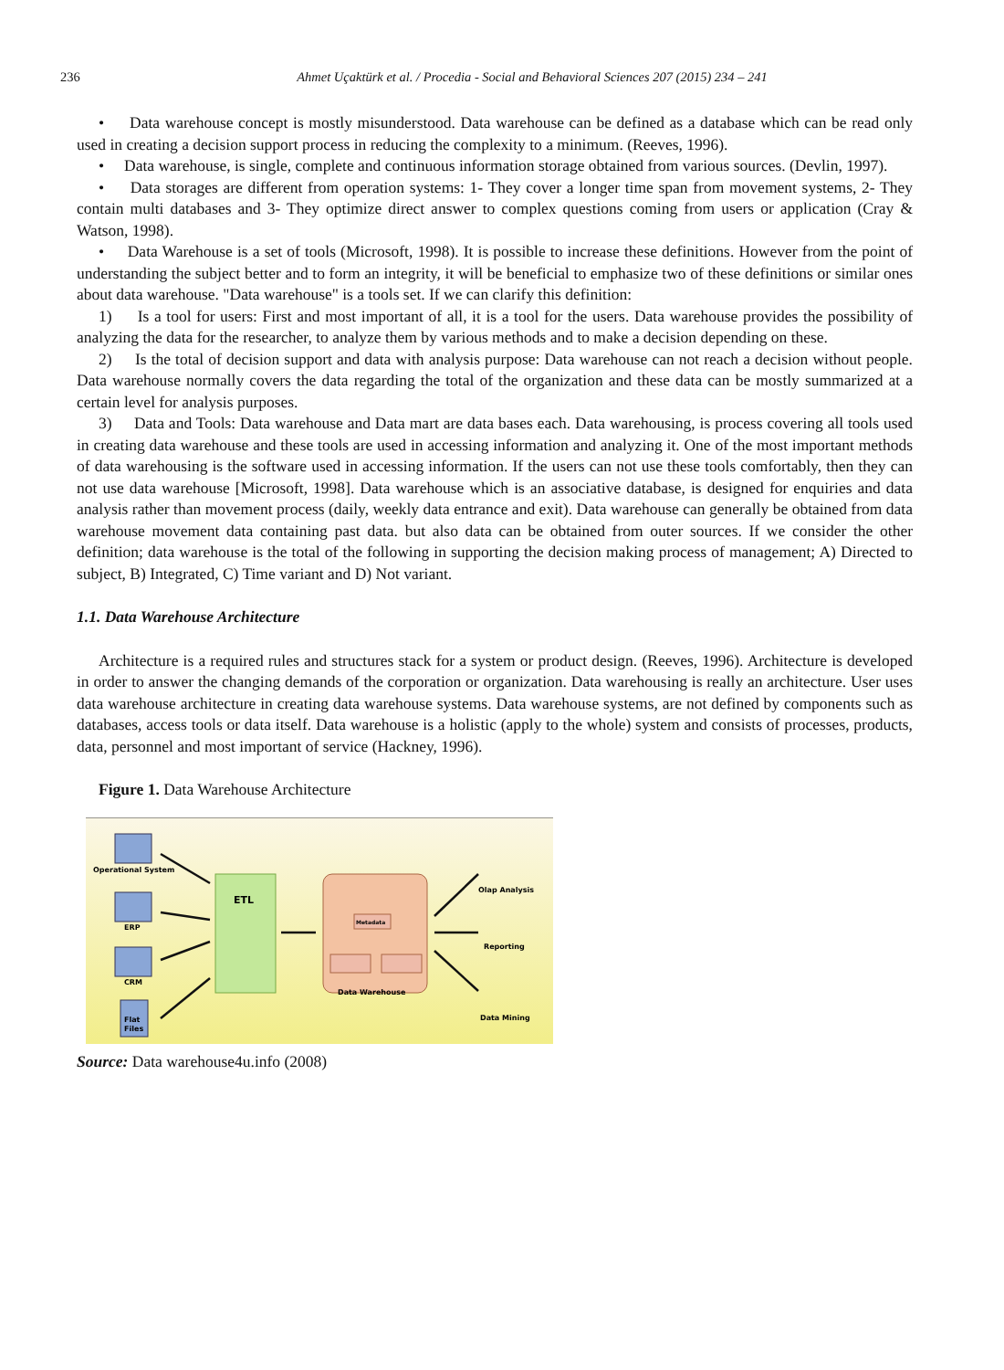236
Ahmet Uçaktürk et al. / Procedia - Social and Behavioral Sciences 207 (2015) 234 – 241
• Data warehouse concept is mostly misunderstood. Data warehouse can be defined as a database which can be read only used in creating a decision support process in reducing the complexity to a minimum. (Reeves, 1996).
• Data warehouse, is single, complete and continuous information storage obtained from various sources. (Devlin, 1997).
• Data storages are different from operation systems: 1- They cover a longer time span from movement systems, 2- They contain multi databases and 3- They optimize direct answer to complex questions coming from users or application (Cray & Watson, 1998).
• Data Warehouse is a set of tools (Microsoft, 1998). It is possible to increase these definitions. However from the point of understanding the subject better and to form an integrity, it will be beneficial to emphasize two of these definitions or similar ones about data warehouse. "Data warehouse" is a tools set. If we can clarify this definition:
1) Is a tool for users: First and most important of all, it is a tool for the users. Data warehouse provides the possibility of analyzing the data for the researcher, to analyze them by various methods and to make a decision depending on these.
2) Is the total of decision support and data with analysis purpose: Data warehouse can not reach a decision without people. Data warehouse normally covers the data regarding the total of the organization and these data can be mostly summarized at a certain level for analysis purposes.
3) Data and Tools: Data warehouse and Data mart are data bases each. Data warehousing, is process covering all tools used in creating data warehouse and these tools are used in accessing information and analyzing it. One of the most important methods of data warehousing is the software used in accessing information. If the users can not use these tools comfortably, then they can not use data warehouse [Microsoft, 1998]. Data warehouse which is an associative database, is designed for enquiries and data analysis rather than movement process (daily, weekly data entrance and exit). Data warehouse can generally be obtained from data warehouse movement data containing past data. but also data can be obtained from outer sources. If we consider the other definition; data warehouse is the total of the following in supporting the decision making process of management; A) Directed to subject, B) Integrated, C) Time variant and D) Not variant.
1.1. Data Warehouse Architecture
Architecture is a required rules and structures stack for a system or product design. (Reeves, 1996). Architecture is developed in order to answer the changing demands of the corporation or organization. Data warehousing is really an architecture. User uses data warehouse architecture in creating data warehouse systems. Data warehouse systems, are not defined by components such as databases, access tools or data itself. Data warehouse is a holistic (apply to the whole) system and consists of processes, products, data, personnel and most important of service (Hackney, 1996).
Figure 1. Data Warehouse Architecture
Operational System
ERP
CRM
Flat
Files
ETL
Data Warehouse
Metadata
Olap Analysis
Reporting
Data Mining
Source: Data warehouse4u.info (2008)